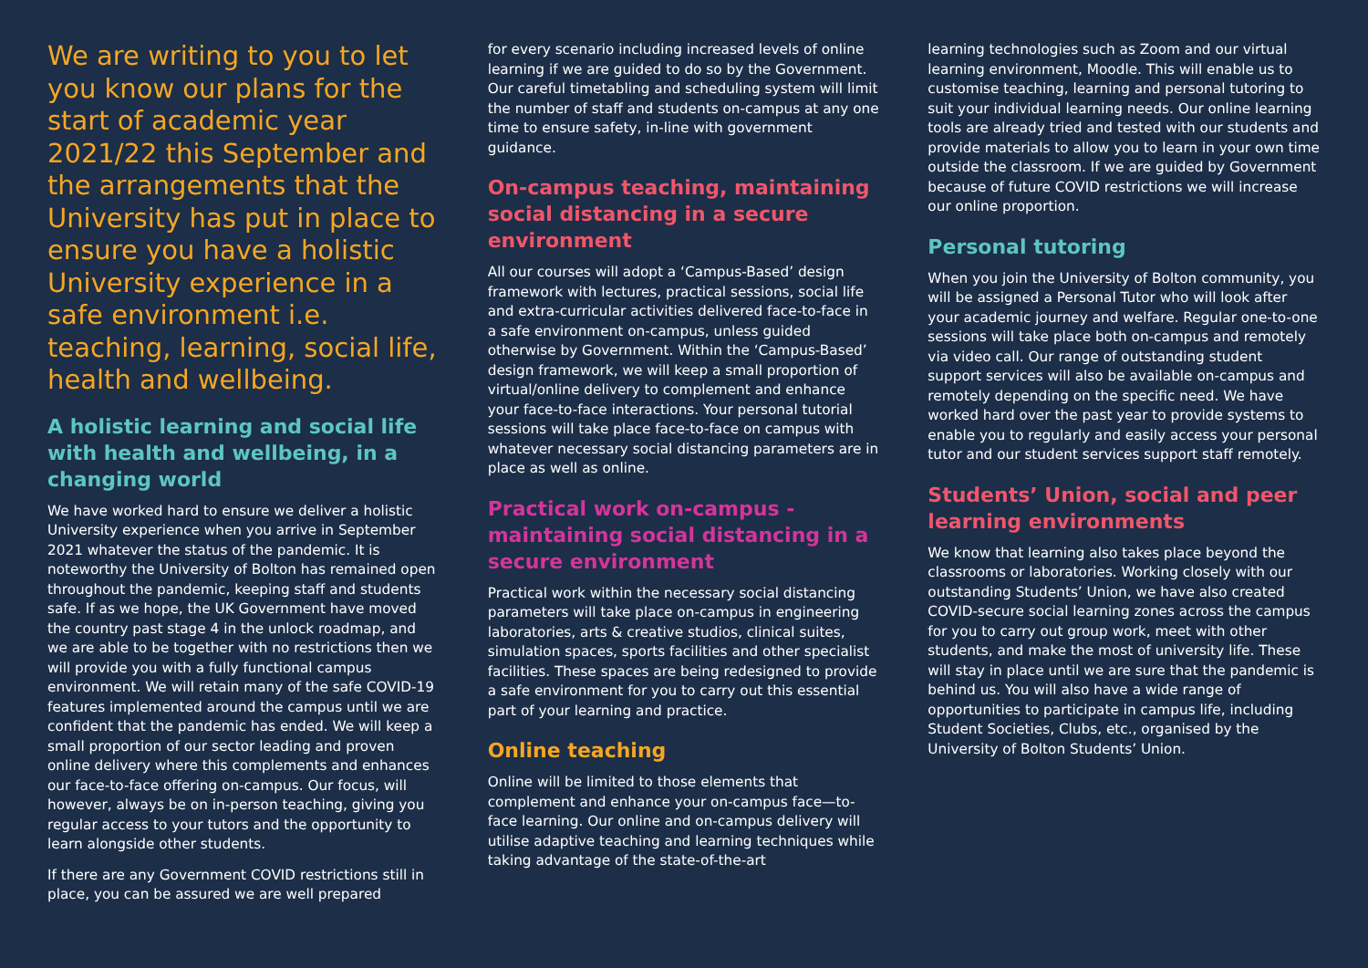We are writing to you to let you know our plans for the start of academic year 2021/22 this September and the arrangements that the University has put in place to ensure you have a holistic University experience in a safe environment i.e. teaching, learning, social life, health and wellbeing.
A holistic learning and social life with health and wellbeing, in a changing world
We have worked hard to ensure we deliver a holistic University experience when you arrive in September 2021 whatever the status of the pandemic. It is noteworthy the University of Bolton has remained open throughout the pandemic, keeping staff and students safe. If as we hope, the UK Government have moved the country past stage 4 in the unlock roadmap, and we are able to be together with no restrictions then we will provide you with a fully functional campus environment. We will retain many of the safe COVID-19 features implemented around the campus until we are confident that the pandemic has ended. We will keep a small proportion of our sector leading and proven online delivery where this complements and enhances our face-to-face offering on-campus. Our focus, will however, always be on in-person teaching, giving you regular access to your tutors and the opportunity to learn alongside other students.
If there are any Government COVID restrictions still in place, you can be assured we are well prepared
for every scenario including increased levels of online learning if we are guided to do so by the Government. Our careful timetabling and scheduling system will limit the number of staff and students on-campus at any one time to ensure safety, in-line with government guidance.
On-campus teaching, maintaining social distancing in a secure environment
All our courses will adopt a ‘Campus-Based’ design framework with lectures, practical sessions, social life and extra-curricular activities delivered face-to-face in a safe environment on-campus, unless guided otherwise by Government. Within the ‘Campus-Based’ design framework, we will keep a small proportion of virtual/online delivery to complement and enhance your face-to-face interactions. Your personal tutorial sessions will take place face-to-face on campus with whatever necessary social distancing parameters are in place as well as online.
Practical work on-campus - maintaining social distancing in a secure environment
Practical work within the necessary social distancing parameters will take place on-campus in engineering laboratories, arts & creative studios, clinical suites, simulation spaces, sports facilities and other specialist facilities. These spaces are being redesigned to provide a safe environment for you to carry out this essential part of your learning and practice.
Online teaching
Online will be limited to those elements that complement and enhance your on-campus face—to-face learning. Our online and on-campus delivery will utilise adaptive teaching and learning techniques while taking advantage of the state-of-the-art
learning technologies such as Zoom and our virtual learning environment, Moodle. This will enable us to customise teaching, learning and personal tutoring to suit your individual learning needs. Our online learning tools are already tried and tested with our students and provide materials to allow you to learn in your own time outside the classroom. If we are guided by Government because of future COVID restrictions we will increase our online proportion.
Personal tutoring
When you join the University of Bolton community, you will be assigned a Personal Tutor who will look after your academic journey and welfare. Regular one-to-one sessions will take place both on-campus and remotely via video call. Our range of outstanding student support services will also be available on-campus and remotely depending on the specific need. We have worked hard over the past year to provide systems to enable you to regularly and easily access your personal tutor and our student services support staff remotely.
Students’ Union, social and peer learning environments
We know that learning also takes place beyond the classrooms or laboratories. Working closely with our outstanding Students’ Union, we have also created COVID-secure social learning zones across the campus for you to carry out group work, meet with other students, and make the most of university life. These will stay in place until we are sure that the pandemic is behind us. You will also have a wide range of opportunities to participate in campus life, including Student Societies, Clubs, etc., organised by the University of Bolton Students’ Union.